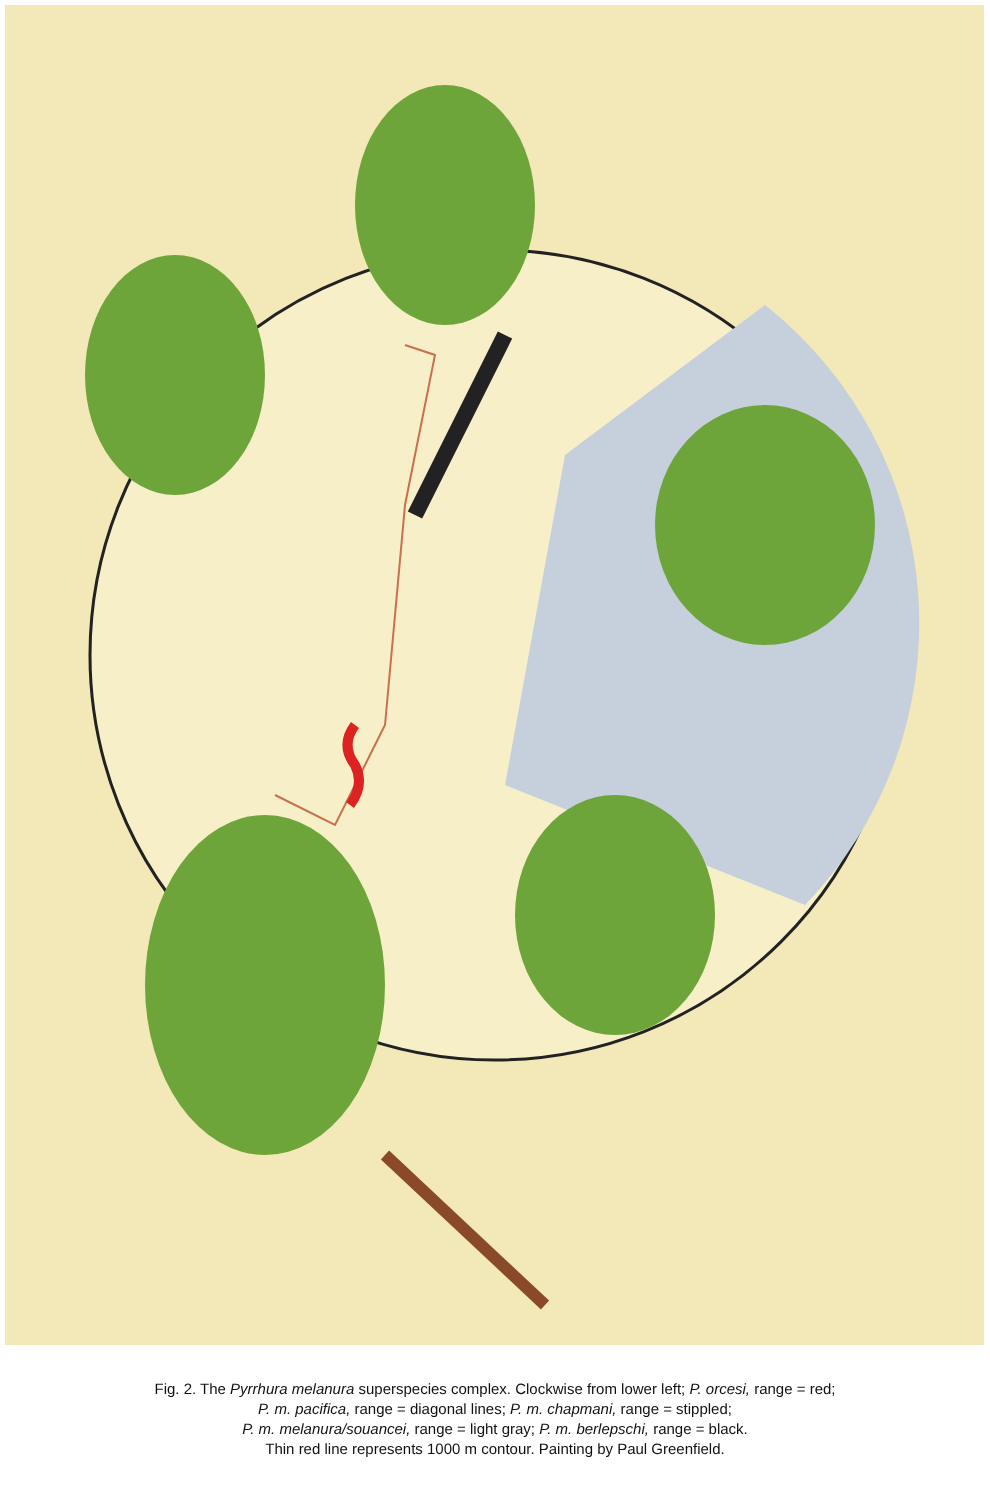Fig. 2. The Pyrrhura melanura superspecies complex. Clockwise from lower left; P. orcesi, range = red;
P. m. pacifica, range = diagonal lines; P. m. chapmani, range = stippled;
P. m. melanura/souancei, range = light gray; P. m. berlepschi, range = black.
Thin red line represents 1000 m contour. Painting by Paul Greenfield.